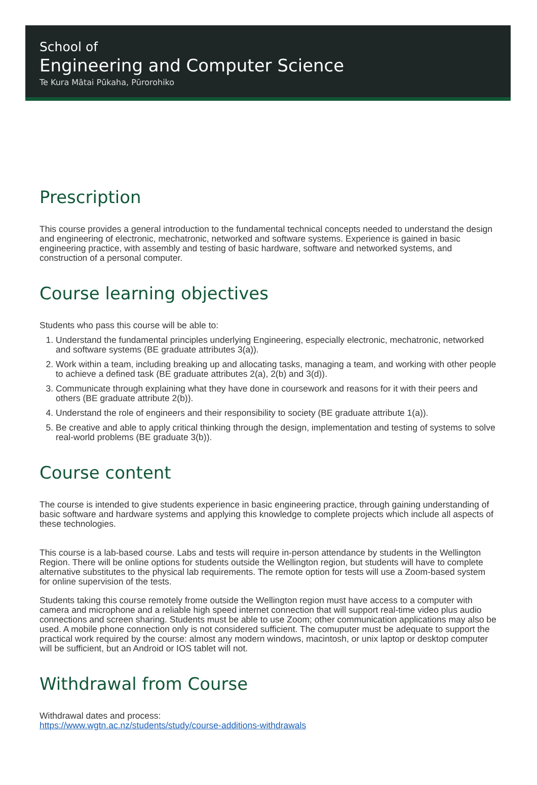School of
Engineering and Computer Science
Te Kura Mātai Pūkaha, Pūrorohiko
Prescription
This course provides a general introduction to the fundamental technical concepts needed to understand the design and engineering of electronic, mechatronic, networked and software systems. Experience is gained in basic engineering practice, with assembly and testing of basic hardware, software and networked systems, and construction of a personal computer.
Course learning objectives
Students who pass this course will be able to:
1. Understand the fundamental principles underlying Engineering, especially electronic, mechatronic, networked and software systems (BE graduate attributes 3(a)).
2. Work within a team, including breaking up and allocating tasks, managing a team, and working with other people to achieve a defined task (BE graduate attributes 2(a), 2(b) and 3(d)).
3. Communicate through explaining what they have done in coursework and reasons for it with their peers and others (BE graduate attribute 2(b)).
4. Understand the role of engineers and their responsibility to society (BE graduate attribute 1(a)).
5. Be creative and able to apply critical thinking through the design, implementation and testing of systems to solve real-world problems (BE graduate 3(b)).
Course content
The course is intended to give students experience in basic engineering practice, through gaining understanding of basic software and hardware systems and applying this knowledge to complete projects which include all aspects of these technologies.
This course is a lab-based course. Labs and tests will require in-person attendance by students in the Wellington Region. There will be online options for students outside the Wellington region, but students will have to complete alternative substitutes to the physical lab requirements. The remote option for tests will use a Zoom-based system for online supervision of the tests.
Students taking this course remotely frome outside the Wellington region must have access to a computer with camera and microphone and a reliable high speed internet connection that will support real-time video plus audio connections and screen sharing. Students must be able to use Zoom; other communication applications may also be used. A mobile phone connection only is not considered sufficient. The comuputer must be adequate to support the practical work required by the course: almost any modern windows, macintosh, or unix laptop or desktop computer will be sufficient, but an Android or IOS tablet will not.
Withdrawal from Course
Withdrawal dates and process:
https://www.wgtn.ac.nz/students/study/course-additions-withdrawals